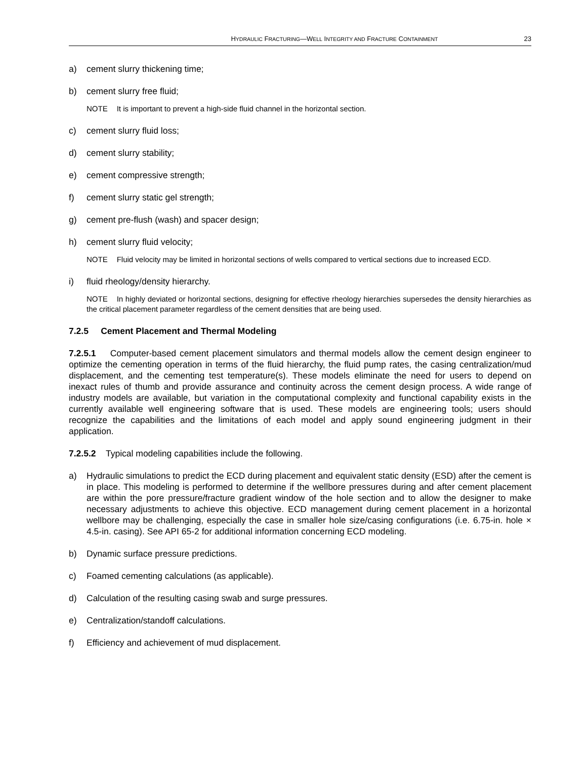HYDRAULIC FRACTURING—WELL INTEGRITY AND FRACTURE CONTAINMENT 23
a) cement slurry thickening time;
b) cement slurry free fluid;
NOTE It is important to prevent a high-side fluid channel in the horizontal section.
c) cement slurry fluid loss;
d) cement slurry stability;
e) cement compressive strength;
f) cement slurry static gel strength;
g) cement pre-flush (wash) and spacer design;
h) cement slurry fluid velocity;
NOTE Fluid velocity may be limited in horizontal sections of wells compared to vertical sections due to increased ECD.
i) fluid rheology/density hierarchy.
NOTE In highly deviated or horizontal sections, designing for effective rheology hierarchies supersedes the density hierarchies as the critical placement parameter regardless of the cement densities that are being used.
7.2.5 Cement Placement and Thermal Modeling
7.2.5.1 Computer-based cement placement simulators and thermal models allow the cement design engineer to optimize the cementing operation in terms of the fluid hierarchy, the fluid pump rates, the casing centralization/mud displacement, and the cementing test temperature(s). These models eliminate the need for users to depend on inexact rules of thumb and provide assurance and continuity across the cement design process. A wide range of industry models are available, but variation in the computational complexity and functional capability exists in the currently available well engineering software that is used. These models are engineering tools; users should recognize the capabilities and the limitations of each model and apply sound engineering judgment in their application.
7.2.5.2 Typical modeling capabilities include the following.
a) Hydraulic simulations to predict the ECD during placement and equivalent static density (ESD) after the cement is in place. This modeling is performed to determine if the wellbore pressures during and after cement placement are within the pore pressure/fracture gradient window of the hole section and to allow the designer to make necessary adjustments to achieve this objective. ECD management during cement placement in a horizontal wellbore may be challenging, especially the case in smaller hole size/casing configurations (i.e. 6.75-in. hole × 4.5-in. casing). See API 65-2 for additional information concerning ECD modeling.
b) Dynamic surface pressure predictions.
c) Foamed cementing calculations (as applicable).
d) Calculation of the resulting casing swab and surge pressures.
e) Centralization/standoff calculations.
f) Efficiency and achievement of mud displacement.